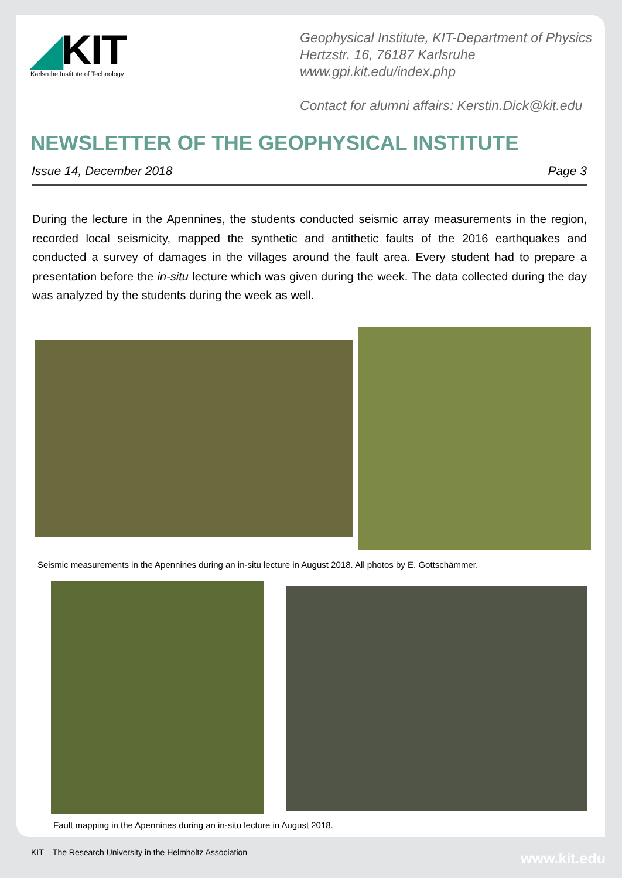◢KIT
Karlsruhe Institute of Technology
Geophysical Institute, KIT-Department of Physics
Hertzstr. 16, 76187 Karlsruhe
www.gpi.kit.edu/index.php
Contact for alumni affairs: Kerstin.Dick@kit.edu
NEWSLETTER OF THE GEOPHYSICAL INSTITUTE
Issue 14, December 2018 Page 3
During the lecture in the Apennines, the students conducted seismic array measurements in the region, recorded local seismicity, mapped the synthetic and antithetic faults of the 2016 earthquakes and conducted a survey of damages in the villages around the fault area. Every student had to prepare a presentation before the in-situ lecture which was given during the week. The data collected during the day was analyzed by the students during the week as well.
Seismic measurements in the Apennines during an in-situ lecture in August 2018. All photos by E. Gottschämmer.
Fault mapping in the Apennines during an in-situ lecture in August 2018.
KIT – The Research University in the Helmholtz Association
www.kit.edu